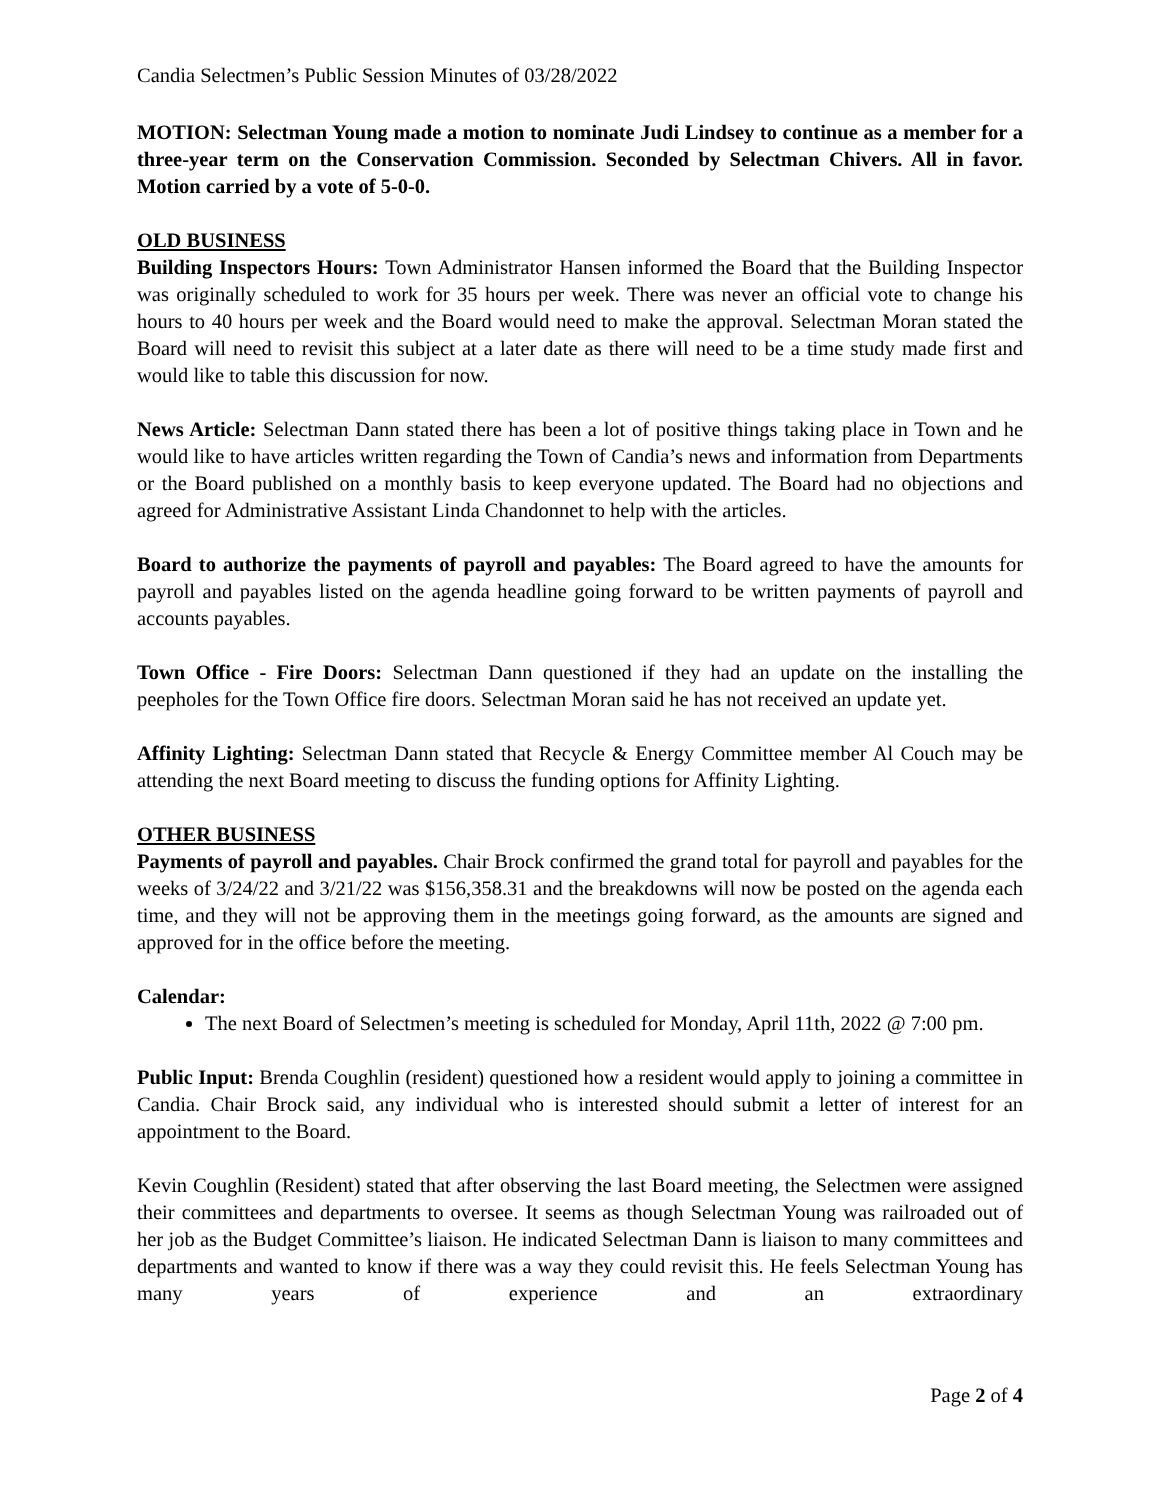Candia Selectmen’s Public Session Minutes of 03/28/2022
MOTION: Selectman Young made a motion to nominate Judi Lindsey to continue as a member for a three-year term on the Conservation Commission. Seconded by Selectman Chivers. All in favor. Motion carried by a vote of 5-0-0.
OLD BUSINESS
Building Inspectors Hours: Town Administrator Hansen informed the Board that the Building Inspector was originally scheduled to work for 35 hours per week. There was never an official vote to change his hours to 40 hours per week and the Board would need to make the approval. Selectman Moran stated the Board will need to revisit this subject at a later date as there will need to be a time study made first and would like to table this discussion for now.
News Article: Selectman Dann stated there has been a lot of positive things taking place in Town and he would like to have articles written regarding the Town of Candia’s news and information from Departments or the Board published on a monthly basis to keep everyone updated. The Board had no objections and agreed for Administrative Assistant Linda Chandonnet to help with the articles.
Board to authorize the payments of payroll and payables: The Board agreed to have the amounts for payroll and payables listed on the agenda headline going forward to be written payments of payroll and accounts payables.
Town Office - Fire Doors: Selectman Dann questioned if they had an update on the installing the peepholes for the Town Office fire doors. Selectman Moran said he has not received an update yet.
Affinity Lighting: Selectman Dann stated that Recycle & Energy Committee member Al Couch may be attending the next Board meeting to discuss the funding options for Affinity Lighting.
OTHER BUSINESS
Payments of payroll and payables. Chair Brock confirmed the grand total for payroll and payables for the weeks of 3/24/22 and 3/21/22 was $156,358.31 and the breakdowns will now be posted on the agenda each time, and they will not be approving them in the meetings going forward, as the amounts are signed and approved for in the office before the meeting.
Calendar:
The next Board of Selectmen’s meeting is scheduled for Monday, April 11th, 2022 @ 7:00 pm.
Public Input: Brenda Coughlin (resident) questioned how a resident would apply to joining a committee in Candia. Chair Brock said, any individual who is interested should submit a letter of interest for an appointment to the Board.
Kevin Coughlin (Resident) stated that after observing the last Board meeting, the Selectmen were assigned their committees and departments to oversee. It seems as though Selectman Young was railroaded out of her job as the Budget Committee’s liaison. He indicated Selectman Dann is liaison to many committees and departments and wanted to know if there was a way they could revisit this. He feels Selectman Young has many years of experience and an extraordinary
Page 2 of 4